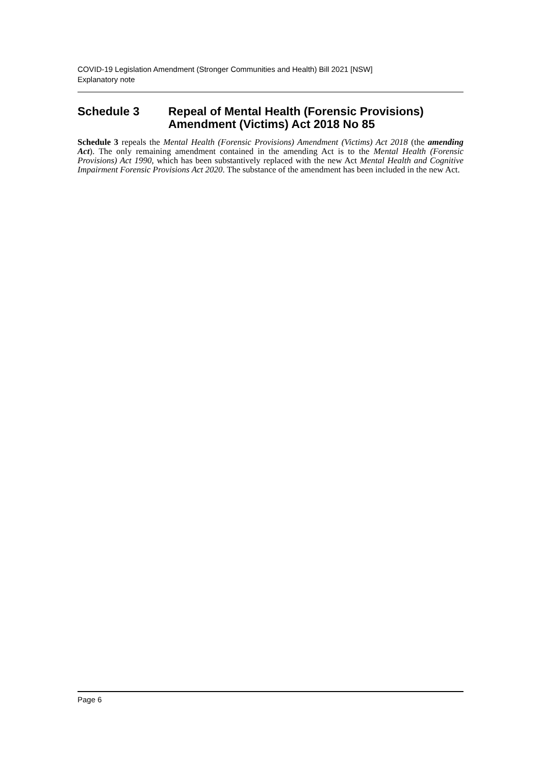COVID-19 Legislation Amendment (Stronger Communities and Health) Bill 2021 [NSW]
Explanatory note
Schedule 3 Repeal of Mental Health (Forensic Provisions) Amendment (Victims) Act 2018 No 85
Schedule 3 repeals the Mental Health (Forensic Provisions) Amendment (Victims) Act 2018 (the amending Act). The only remaining amendment contained in the amending Act is to the Mental Health (Forensic Provisions) Act 1990, which has been substantively replaced with the new Act Mental Health and Cognitive Impairment Forensic Provisions Act 2020. The substance of the amendment has been included in the new Act.
Page 6